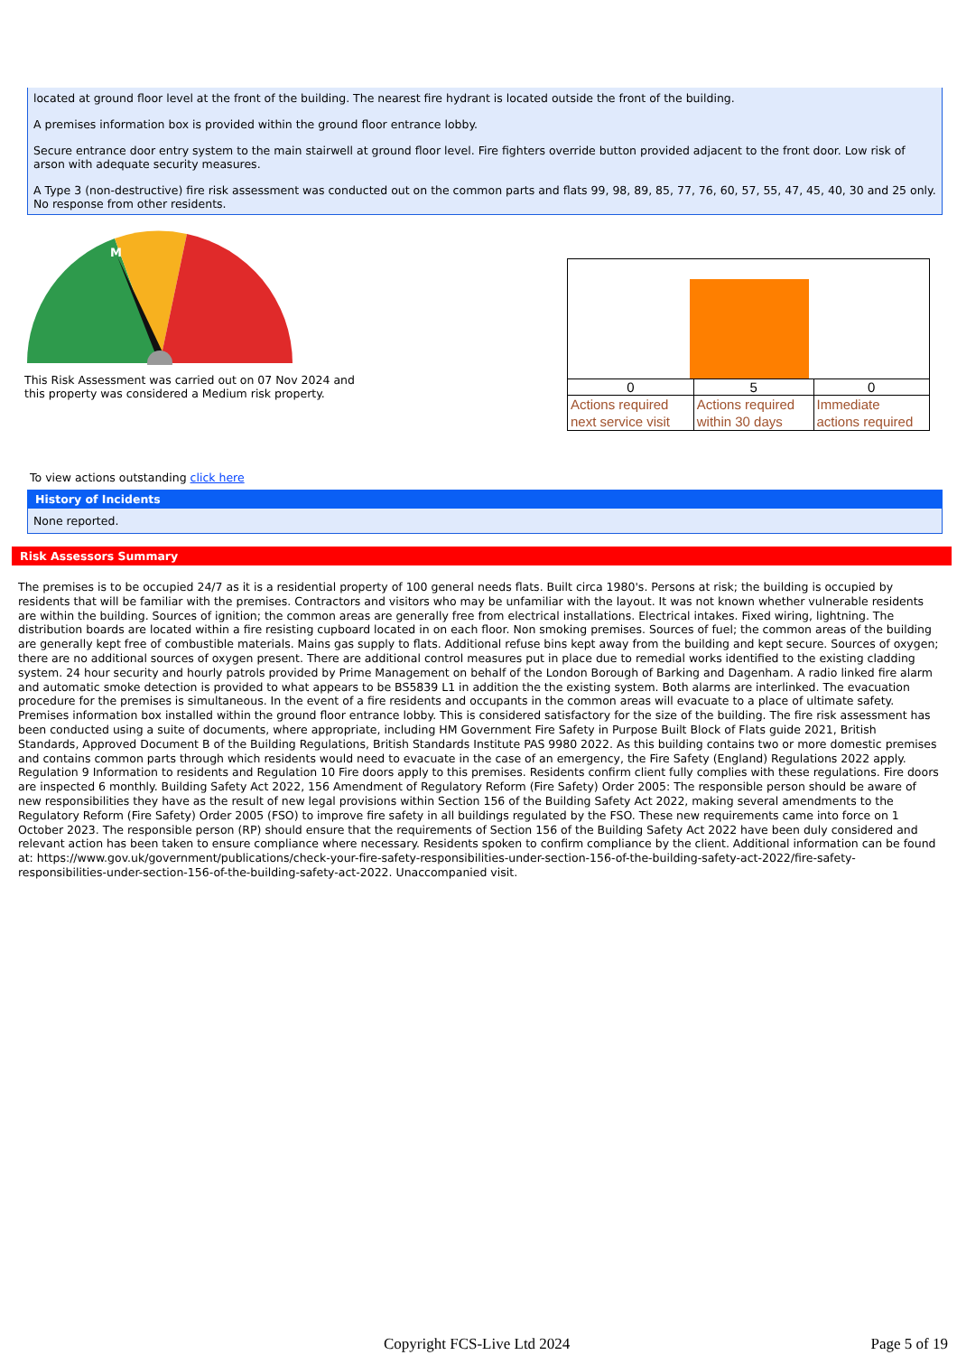located at ground floor level at the front of the building. The nearest fire hydrant is located outside the front of the building.
A premises information box is provided within the ground floor entrance lobby.
Secure entrance door entry system to the main stairwell at ground floor level. Fire fighters override button provided adjacent to the front door. Low risk of arson with adequate security measures.
A Type 3 (non-destructive) fire risk assessment was conducted out on the common parts and flats 99, 98, 89, 85, 77, 76, 60, 57, 55, 47, 45, 40, 30 and 25 only. No response from other residents.
M
This Risk Assessment was carried out on 07 Nov 2024 and
this property was considered a Medium risk property.
| 0 | 5 | 0 |
| Actions required next service visit | Actions required within 30 days | Immediate actions required |
To view actions outstanding click here
History of Incidents
None reported.
Risk Assessors Summary
The premises is to be occupied 24/7 as it is a residential property of 100 general needs flats. Built circa 1980's. Persons at risk; the building is occupied by residents that will be familiar with the premises. Contractors and visitors who may be unfamiliar with the layout. It was not known whether vulnerable residents are within the building. Sources of ignition; the common areas are generally free from electrical installations. Electrical intakes. Fixed wiring, lightning. The distribution boards are located within a fire resisting cupboard located in on each floor. Non smoking premises. Sources of fuel; the common areas of the building are generally kept free of combustible materials. Mains gas supply to flats. Additional refuse bins kept away from the building and kept secure. Sources of oxygen; there are no additional sources of oxygen present. There are additional control measures put in place due to remedial works identified to the existing cladding system. 24 hour security and hourly patrols provided by Prime Management on behalf of the London Borough of Barking and Dagenham. A radio linked fire alarm and automatic smoke detection is provided to what appears to be BS5839 L1 in addition the the existing system. Both alarms are interlinked. The evacuation procedure for the premises is simultaneous. In the event of a fire residents and occupants in the common areas will evacuate to a place of ultimate safety. Premises information box installed within the ground floor entrance lobby. This is considered satisfactory for the size of the building. The fire risk assessment has been conducted using a suite of documents, where appropriate, including HM Government Fire Safety in Purpose Built Block of Flats guide 2021, British Standards, Approved Document B of the Building Regulations, British Standards Institute PAS 9980 2022. As this building contains two or more domestic premises and contains common parts through which residents would need to evacuate in the case of an emergency, the Fire Safety (England) Regulations 2022 apply. Regulation 9 Information to residents and Regulation 10 Fire doors apply to this premises. Residents confirm client fully complies with these regulations. Fire doors are inspected 6 monthly. Building Safety Act 2022, 156 Amendment of Regulatory Reform (Fire Safety) Order 2005: The responsible person should be aware of new responsibilities they have as the result of new legal provisions within Section 156 of the Building Safety Act 2022, making several amendments to the Regulatory Reform (Fire Safety) Order 2005 (FSO) to improve fire safety in all buildings regulated by the FSO. These new requirements came into force on 1 October 2023. The responsible person (RP) should ensure that the requirements of Section 156 of the Building Safety Act 2022 have been duly considered and relevant action has been taken to ensure compliance where necessary. Residents spoken to confirm compliance by the client. Additional information can be found at: https://www.gov.uk/government/publications/check-your-fire-safety-responsibilities-under-section-156-of-the-building-safety-act-2022/fire-safety-responsibilities-under-section-156-of-the-building-safety-act-2022. Unaccompanied visit.
Copyright FCS-Live Ltd 2024 Page 5 of 19